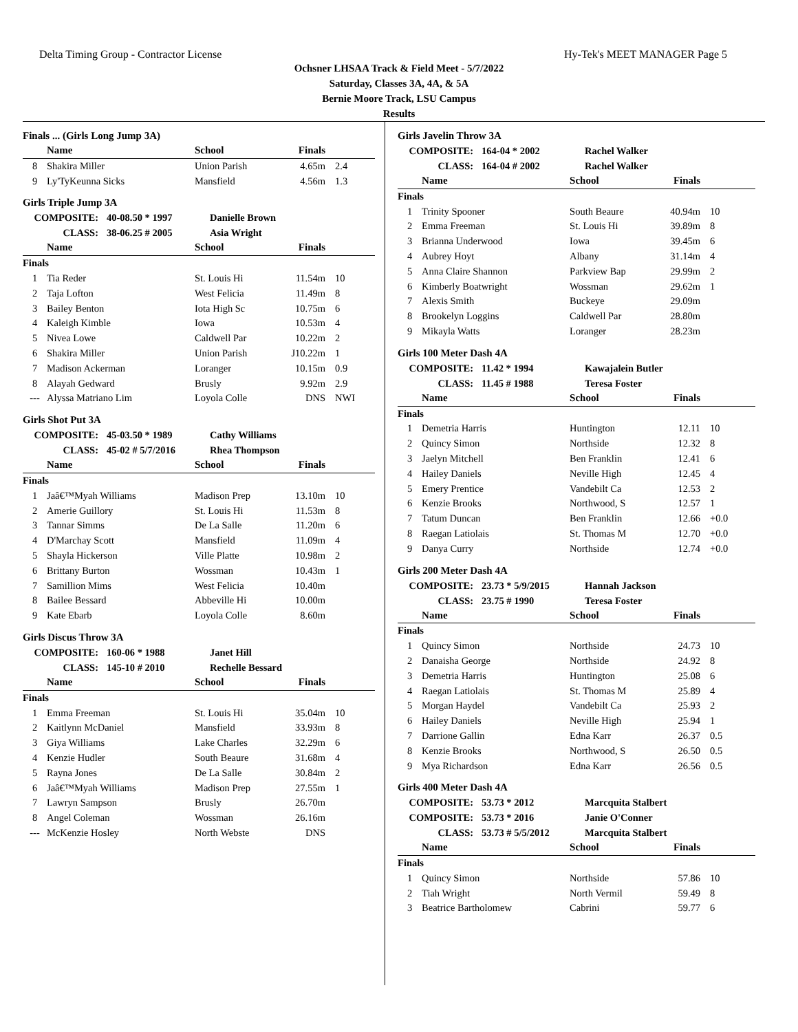Delta Timing Group - Contractor License Hy-Tek's MEET MANAGER Page 5
Ochsner LHSAA Track & Field Meet - 5/7/2022
Saturday, Classes 3A, 4A, & 5A
Bernie Moore Track, LSU Campus
Results
Finals ... (Girls Long Jump 3A)
| | Name | School | Finals | |
| --- | --- | --- | --- | --- |
| 8 | Shakira Miller | Union Parish | 4.65m | 2.4 |
| 9 | Ly'TyKeunna Sicks | Mansfield | 4.56m | 1.3 |
Girls Triple Jump 3A
COMPOSITE: 40-08.50 * 1997 Danielle Brown
CLASS: 38-06.25 # 2005 Asia Wright
| | Name | School | Finals | |
| --- | --- | --- | --- | --- |
| Finals | | | | |
| 1 | Tia Reder | St. Louis Hi | 11.54m | 10 |
| 2 | Taja Lofton | West Felicia | 11.49m | 8 |
| 3 | Bailey Benton | Iota High Sc | 10.75m | 6 |
| 4 | Kaleigh Kimble | Iowa | 10.53m | 4 |
| 5 | Nivea Lowe | Caldwell Par | 10.22m | 2 |
| 6 | Shakira Miller | Union Parish | J10.22m | 1 |
| 7 | Madison Ackerman | Loranger | 10.15m | 0.9 |
| 8 | Alayah Gedward | Brusly | 9.92m | 2.9 |
| --- | Alyssa Matriano Lim | Loyola Colle | DNS | NWI |
Girls Shot Put 3A
COMPOSITE: 45-03.50 * 1989 Cathy Williams
CLASS: 45-02 # 5/7/2016 Rhea Thompson
| | Name | School | Finals | |
| --- | --- | --- | --- | --- |
| Finals | | | | |
| 1 | Jaâ€™Myah Williams | Madison Prep | 13.10m | 10 |
| 2 | Amerie Guillory | St. Louis Hi | 11.53m | 8 |
| 3 | Tannar Simms | De La Salle | 11.20m | 6 |
| 4 | D'Marchay Scott | Mansfield | 11.09m | 4 |
| 5 | Shayla Hickerson | Ville Platte | 10.98m | 2 |
| 6 | Brittany Burton | Wossman | 10.43m | 1 |
| 7 | Samillion Mims | West Felicia | 10.40m | |
| 8 | Bailee Bessard | Abbeville Hi | 10.00m | |
| 9 | Kate Ebarb | Loyola Colle | 8.60m | |
Girls Discus Throw 3A
COMPOSITE: 160-06 * 1988 Janet Hill
CLASS: 145-10 # 2010 Rechelle Bessard
| | Name | School | Finals | |
| --- | --- | --- | --- | --- |
| Finals | | | | |
| 1 | Emma Freeman | St. Louis Hi | 35.04m | 10 |
| 2 | Kaitlynn McDaniel | Mansfield | 33.93m | 8 |
| 3 | Giya Williams | Lake Charles | 32.29m | 6 |
| 4 | Kenzie Hudler | South Beaure | 31.68m | 4 |
| 5 | Rayna Jones | De La Salle | 30.84m | 2 |
| 6 | Jaâ€™Myah Williams | Madison Prep | 27.55m | 1 |
| 7 | Lawryn Sampson | Brusly | 26.70m | |
| 8 | Angel Coleman | Wossman | 26.16m | |
| --- | McKenzie Hosley | North Webste | DNS | |
Girls Javelin Throw 3A
COMPOSITE: 164-04 * 2002 Rachel Walker
CLASS: 164-04 # 2002 Rachel Walker
| | Name | School | Finals | |
| --- | --- | --- | --- | --- |
| Finals | | | | |
| 1 | Trinity Spooner | South Beaure | 40.94m | 10 |
| 2 | Emma Freeman | St. Louis Hi | 39.89m | 8 |
| 3 | Brianna Underwood | Iowa | 39.45m | 6 |
| 4 | Aubrey Hoyt | Albany | 31.14m | 4 |
| 5 | Anna Claire Shannon | Parkview Bap | 29.99m | 2 |
| 6 | Kimberly Boatwright | Wossman | 29.62m | 1 |
| 7 | Alexis Smith | Buckeye | 29.09m | |
| 8 | Brookelyn Loggins | Caldwell Par | 28.80m | |
| 9 | Mikayla Watts | Loranger | 28.23m | |
Girls 100 Meter Dash 4A
COMPOSITE: 11.42 * 1994 Kawajalein Butler
CLASS: 11.45 # 1988 Teresa Foster
| | Name | School | Finals | |
| --- | --- | --- | --- | --- |
| Finals | | | | |
| 1 | Demetria Harris | Huntington | 12.11 | 10 |
| 2 | Quincy Simon | Northside | 12.32 | 8 |
| 3 | Jaelyn Mitchell | Ben Franklin | 12.41 | 6 |
| 4 | Hailey Daniels | Neville High | 12.45 | 4 |
| 5 | Emery Prentice | Vandebilt Ca | 12.53 | 2 |
| 6 | Kenzie Brooks | Northwood, S | 12.57 | 1 |
| 7 | Tatum Duncan | Ben Franklin | 12.66 | +0.0 |
| 8 | Raegan Latiolais | St. Thomas M | 12.70 | +0.0 |
| 9 | Danya Curry | Northside | 12.74 | +0.0 |
Girls 200 Meter Dash 4A
COMPOSITE: 23.73 * 5/9/2015 Hannah Jackson
CLASS: 23.75 # 1990 Teresa Foster
| | Name | School | Finals | |
| --- | --- | --- | --- | --- |
| Finals | | | | |
| 1 | Quincy Simon | Northside | 24.73 | 10 |
| 2 | Danaisha George | Northside | 24.92 | 8 |
| 3 | Demetria Harris | Huntington | 25.08 | 6 |
| 4 | Raegan Latiolais | St. Thomas M | 25.89 | 4 |
| 5 | Morgan Haydel | Vandebilt Ca | 25.93 | 2 |
| 6 | Hailey Daniels | Neville High | 25.94 | 1 |
| 7 | Darrione Gallin | Edna Karr | 26.37 | 0.5 |
| 8 | Kenzie Brooks | Northwood, S | 26.50 | 0.5 |
| 9 | Mya Richardson | Edna Karr | 26.56 | 0.5 |
Girls 400 Meter Dash 4A
COMPOSITE: 53.73 * 2012 Marcquita Stalbert
COMPOSITE: 53.73 * 2016 Janie O'Conner
CLASS: 53.73 # 5/5/2012 Marcquita Stalbert
| | Name | School | Finals | |
| --- | --- | --- | --- | --- |
| Finals | | | | |
| 1 | Quincy Simon | Northside | 57.86 | 10 |
| 2 | Tiah Wright | North Vermil | 59.49 | 8 |
| 3 | Beatrice Bartholomew | Cabrini | 59.77 | 6 |